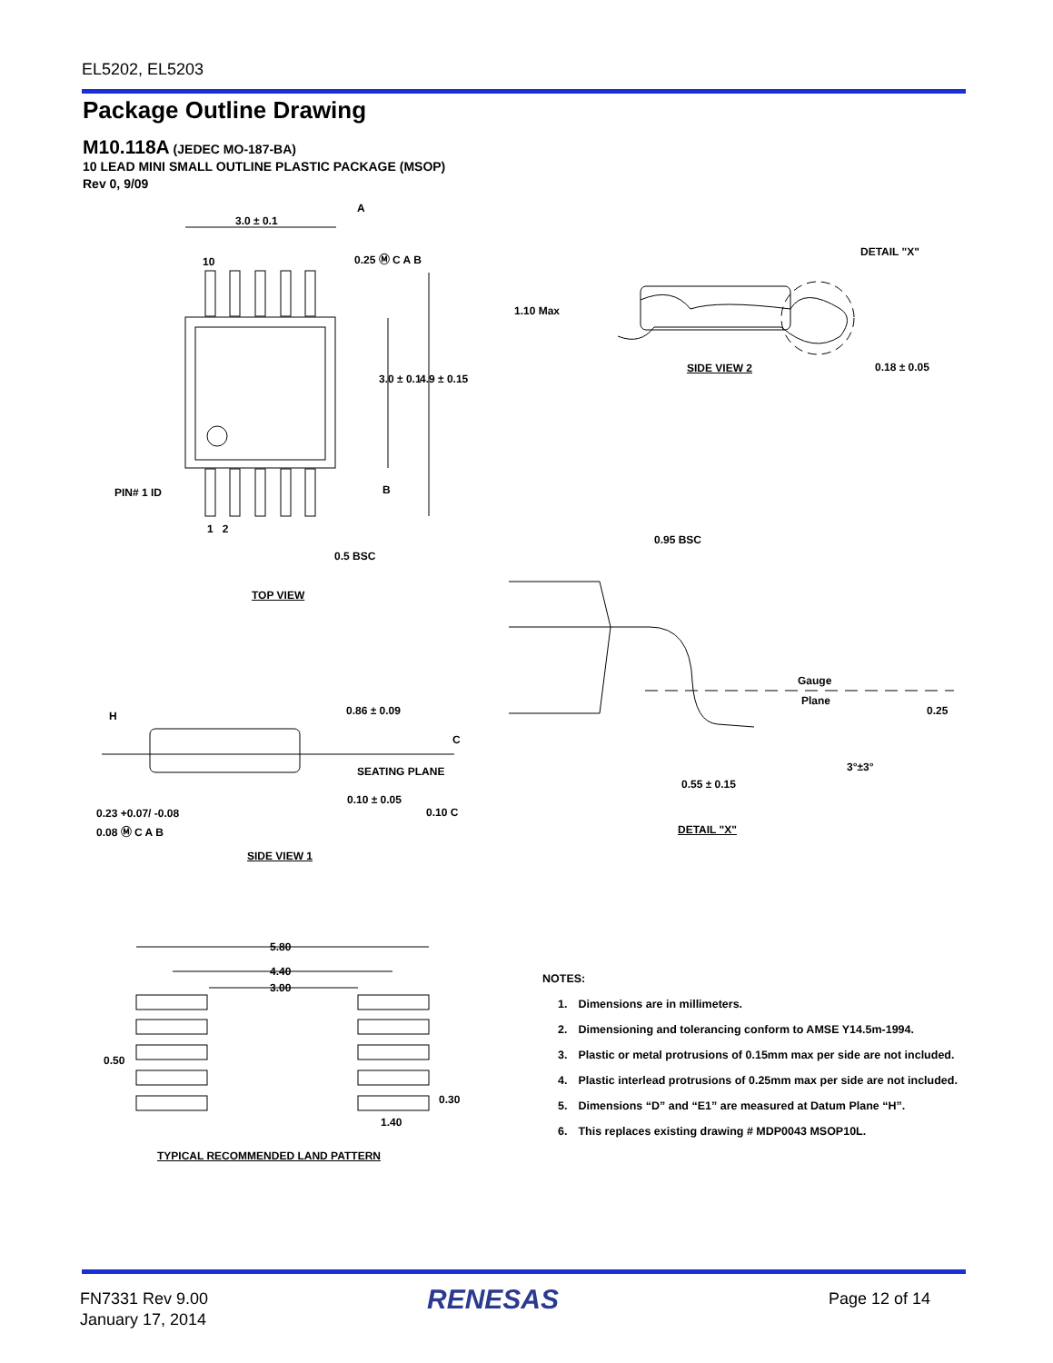EL5202, EL5203
Package Outline Drawing
M10.118A (JEDEC MO-187-BA)
10 LEAD MINI SMALL OUTLINE PLASTIC PACKAGE (MSOP)
Rev 0, 9/09
3.0 ± 0.1
A
10 0.25 Ⓜ C A B
3.0 ± 0.1 4.9 ± 0.15
PIN# 1 ID B
1 2
0.5 BSC
TOP VIEW
H 0.86 ± 0.09
C
SEATING PLANE
0.10 ± 0.05
0.10 C
0.23 +0.07/ -0.08
0.08 Ⓜ C A B
SIDE VIEW 1
DETAIL "X"
1.10 Max
SIDE VIEW 2 0.18 ± 0.05
0.95 BSC
Gauge
Plane
0.25
3°±3°
0.55 ± 0.15
DETAIL "X"
5.80
4.40
3.00
0.50
0.30
1.40
TYPICAL RECOMMENDED LAND PATTERN
NOTES:
1. Dimensions are in millimeters.
2. Dimensioning and tolerancing conform to AMSE Y14.5m-1994.
3. Plastic or metal protrusions of 0.15mm max per side are not included.
4. Plastic interlead protrusions of 0.25mm max per side are not included.
5. Dimensions “D” and “E1” are measured at Datum Plane “H”.
6. This replaces existing drawing # MDP0043 MSOP10L.
FN7331 Rev 9.00
January 17, 2014
RENESAS Page 12 of 14